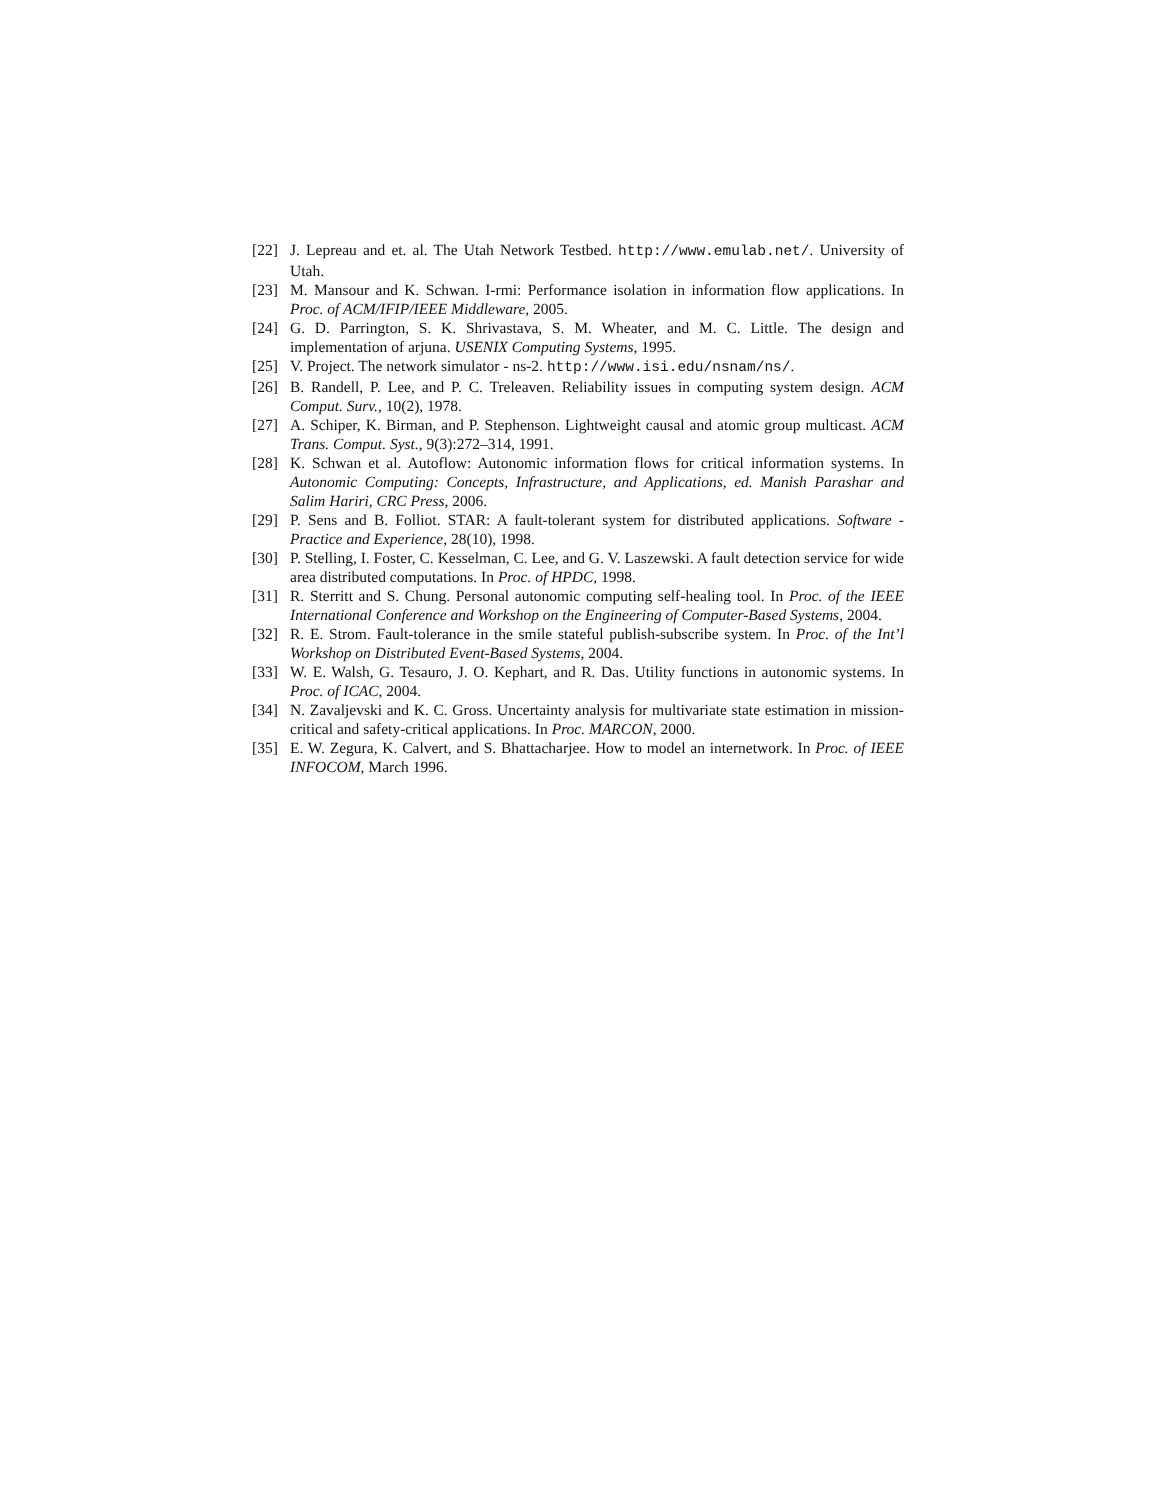[22] J. Lepreau and et. al. The Utah Network Testbed. http://www.emulab.net/. University of Utah.
[23] M. Mansour and K. Schwan. I-rmi: Performance isolation in information flow applications. In Proc. of ACM/IFIP/IEEE Middleware, 2005.
[24] G. D. Parrington, S. K. Shrivastava, S. M. Wheater, and M. C. Little. The design and implementation of arjuna. USENIX Computing Systems, 1995.
[25] V. Project. The network simulator - ns-2. http://www.isi.edu/nsnam/ns/.
[26] B. Randell, P. Lee, and P. C. Treleaven. Reliability issues in computing system design. ACM Comput. Surv., 10(2), 1978.
[27] A. Schiper, K. Birman, and P. Stephenson. Lightweight causal and atomic group multicast. ACM Trans. Comput. Syst., 9(3):272–314, 1991.
[28] K. Schwan et al. Autoflow: Autonomic information flows for critical information systems. In Autonomic Computing: Concepts, Infrastructure, and Applications, ed. Manish Parashar and Salim Hariri, CRC Press, 2006.
[29] P. Sens and B. Folliot. STAR: A fault-tolerant system for distributed applications. Software - Practice and Experience, 28(10), 1998.
[30] P. Stelling, I. Foster, C. Kesselman, C. Lee, and G. V. Laszewski. A fault detection service for wide area distributed computations. In Proc. of HPDC, 1998.
[31] R. Sterritt and S. Chung. Personal autonomic computing self-healing tool. In Proc. of the IEEE International Conference and Workshop on the Engineering of Computer-Based Systems, 2004.
[32] R. E. Strom. Fault-tolerance in the smile stateful publish-subscribe system. In Proc. of the Int’l Workshop on Distributed Event-Based Systems, 2004.
[33] W. E. Walsh, G. Tesauro, J. O. Kephart, and R. Das. Utility functions in autonomic systems. In Proc. of ICAC, 2004.
[34] N. Zavaljevski and K. C. Gross. Uncertainty analysis for multivariate state estimation in mission-critical and safety-critical applications. In Proc. MARCON, 2000.
[35] E. W. Zegura, K. Calvert, and S. Bhattacharjee. How to model an internetwork. In Proc. of IEEE INFOCOM, March 1996.